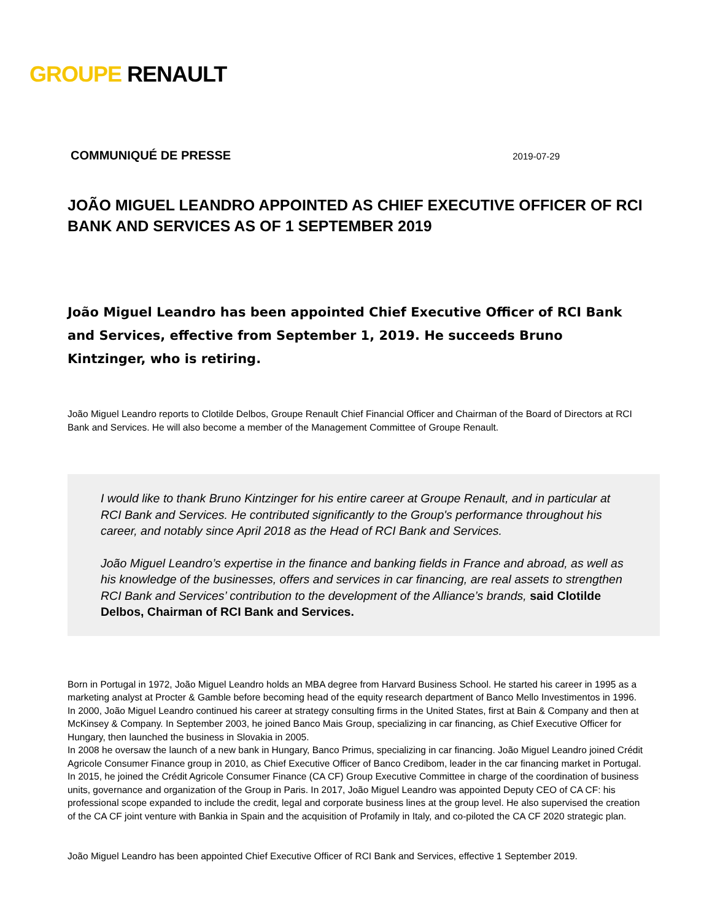GROUPE RENAULT
COMMUNIQUÉ DE PRESSE 2019-07-29
JOÃO MIGUEL LEANDRO APPOINTED AS CHIEF EXECUTIVE OFFICER OF RCI BANK AND SERVICES AS OF 1 SEPTEMBER 2019
João Miguel Leandro has been appointed Chief Executive Officer of RCI Bank and Services, effective from September 1, 2019. He succeeds Bruno Kintzinger, who is retiring.
João Miguel Leandro reports to Clotilde Delbos, Groupe Renault Chief Financial Officer and Chairman of the Board of Directors at RCI Bank and Services. He will also become a member of the Management Committee of Groupe Renault.
I would like to thank Bruno Kintzinger for his entire career at Groupe Renault, and in particular at RCI Bank and Services. He contributed significantly to the Group's performance throughout his career, and notably since April 2018 as the Head of RCI Bank and Services.
João Miguel Leandro’s expertise in the finance and banking fields in France and abroad, as well as his knowledge of the businesses, offers and services in car financing, are real assets to strengthen RCI Bank and Services’ contribution to the development of the Alliance’s brands, said Clotilde Delbos, Chairman of RCI Bank and Services.
Born in Portugal in 1972, João Miguel Leandro holds an MBA degree from Harvard Business School. He started his career in 1995 as a marketing analyst at Procter & Gamble before becoming head of the equity research department of Banco Mello Investimentos in 1996. In 2000, João Miguel Leandro continued his career at strategy consulting firms in the United States, first at Bain & Company and then at McKinsey & Company. In September 2003, he joined Banco Mais Group, specializing in car financing, as Chief Executive Officer for Hungary, then launched the business in Slovakia in 2005.
In 2008 he oversaw the launch of a new bank in Hungary, Banco Primus, specializing in car financing. João Miguel Leandro joined Crédit Agricole Consumer Finance group in 2010, as Chief Executive Officer of Banco Credibom, leader in the car financing market in Portugal. In 2015, he joined the Crédit Agricole Consumer Finance (CA CF) Group Executive Committee in charge of the coordination of business units, governance and organization of the Group in Paris. In 2017, João Miguel Leandro was appointed Deputy CEO of CA CF: his professional scope expanded to include the credit, legal and corporate business lines at the group level. He also supervised the creation of the CA CF joint venture with Bankia in Spain and the acquisition of Profamily in Italy, and co-piloted the CA CF 2020 strategic plan.
João Miguel Leandro has been appointed Chief Executive Officer of RCI Bank and Services, effective 1 September 2019.